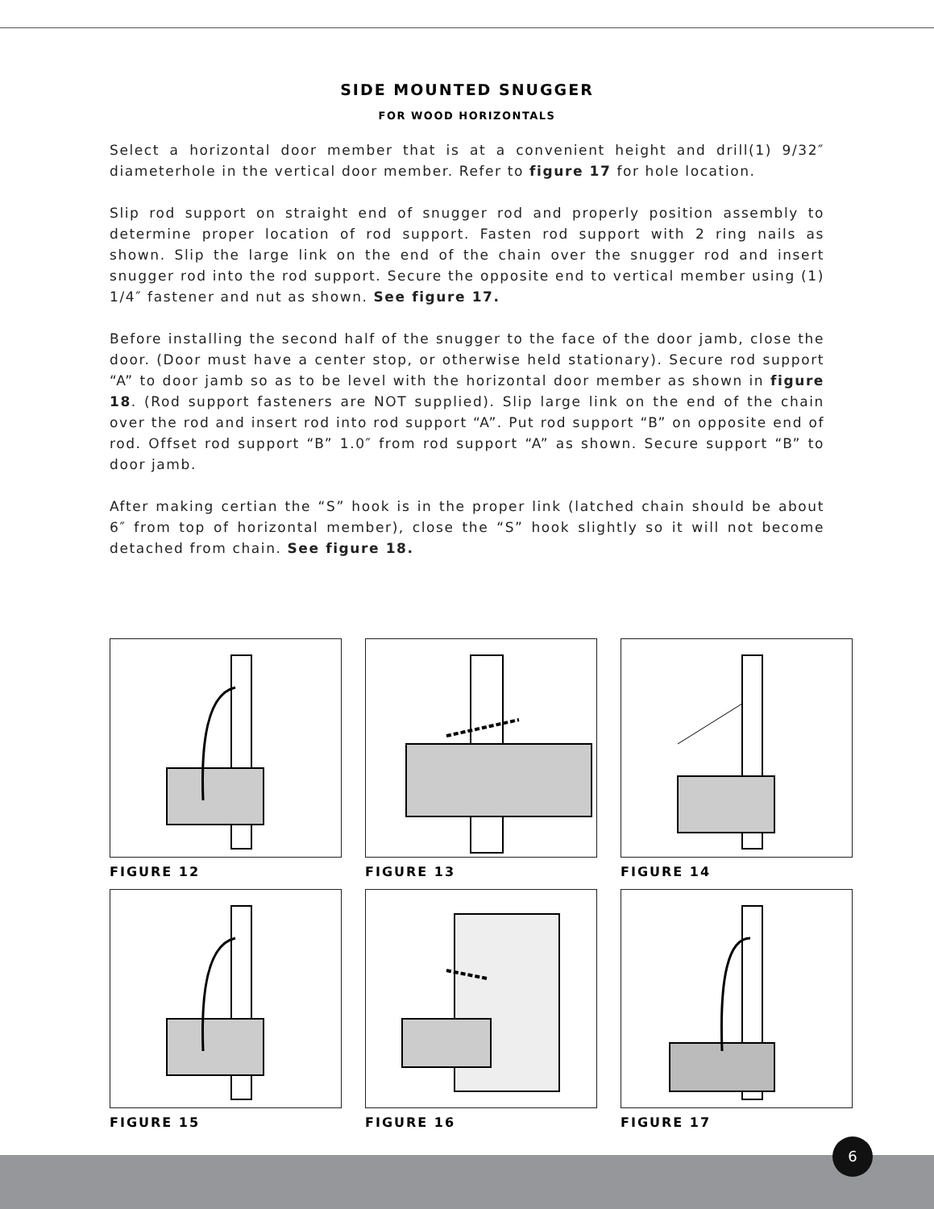SIDE MOUNTED SNUGGER
FOR WOOD HORIZONTALS
Select a horizontal door member that is at a convenient height and drill(1) 9/32″ diameterhole in the vertical door member. Refer to figure 17 for hole location.
Slip rod support on straight end of snugger rod and properly position assembly to determine proper location of rod support. Fasten rod support with 2 ring nails as shown. Slip the large link on the end of the chain over the snugger rod and insert snugger rod into the rod support. Secure the opposite end to vertical member using (1) 1/4″ fastener and nut as shown. See figure 17.
Before installing the second half of the snugger to the face of the door jamb, close the door. (Door must have a center stop, or otherwise held stationary). Secure rod support “A” to door jamb so as to be level with the horizontal door member as shown in figure 18. (Rod support fasteners are NOT supplied). Slip large link on the end of the chain over the rod and insert rod into rod support “A”. Put rod support “B” on opposite end of rod. Offset rod support “B” 1.0″ from rod support “A” as shown. Secure support “B” to door jamb.
After making certian the “S” hook is in the proper link (latched chain should be about 6″ from top of horizontal member), close the “S” hook slightly so it will not become detached from chain. See figure 18.
FIGURE 12
FIGURE 13
FIGURE 14
FIGURE 15
FIGURE 16
FIGURE 17
6